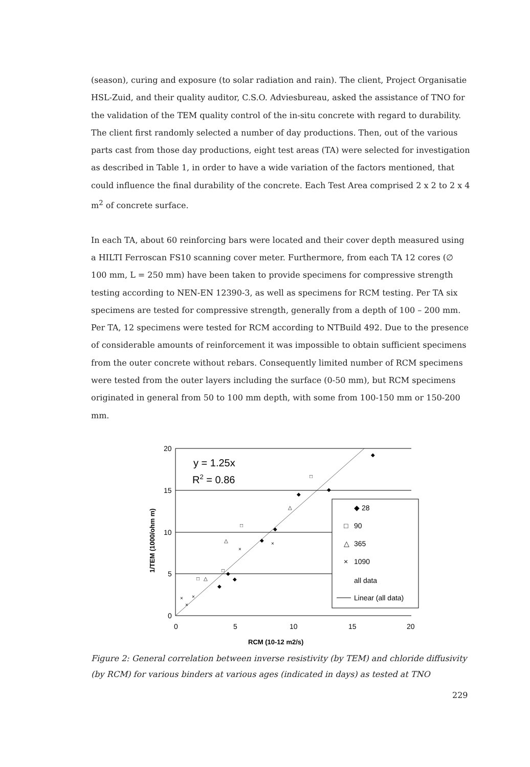(season), curing and exposure (to solar radiation and rain). The client, Project Organisatie HSL-Zuid, and their quality auditor, C.S.O. Adviesbureau, asked the assistance of TNO for the validation of the TEM quality control of the in-situ concrete with regard to durability. The client first randomly selected a number of day productions. Then, out of the various parts cast from those day productions, eight test areas (TA) were selected for investigation as described in Table 1, in order to have a wide variation of the factors mentioned, that could influence the final durability of the concrete. Each Test Area comprised 2 x 2 to 2 x 4 m<sup>2</sup> of concrete surface.
In each TA, about 60 reinforcing bars were located and their cover depth measured using a HILTI Ferroscan FS10 scanning cover meter. Furthermore, from each TA 12 cores (∅ 100 mm, L = 250 mm) have been taken to provide specimens for compressive strength testing according to NEN-EN 12390-3, as well as specimens for RCM testing. Per TA six specimens are tested for compressive strength, generally from a depth of 100 – 200 mm. Per TA, 12 specimens were tested for RCM according to NTBuild 492. Due to the presence of considerable amounts of reinforcement it was impossible to obtain sufficient specimens from the outer concrete without rebars. Consequently limited number of RCM specimens were tested from the outer layers including the surface (0-50 mm), but RCM specimens originated in general from 50 to 100 mm depth, with some from 100-150 mm or 150-200 mm.
20
15
10
5
0
0
5
10
15
20
RCM (10-12 m2/s)
1/TEM (1000/ohm m)
y = 1.25x
R2 = 0.86
◆ 28
□
90
△
365
×
1090
all data
Linear (all data)
◆
◆
◆
◆
◆
◆
◆
◆
□
□
□
□
△
△
△
×
×
×
×
×
Figure 2: General correlation between inverse resistivity (by TEM) and chloride diffusivity (by RCM) for various binders at various ages (indicated in days) as tested at TNO
229